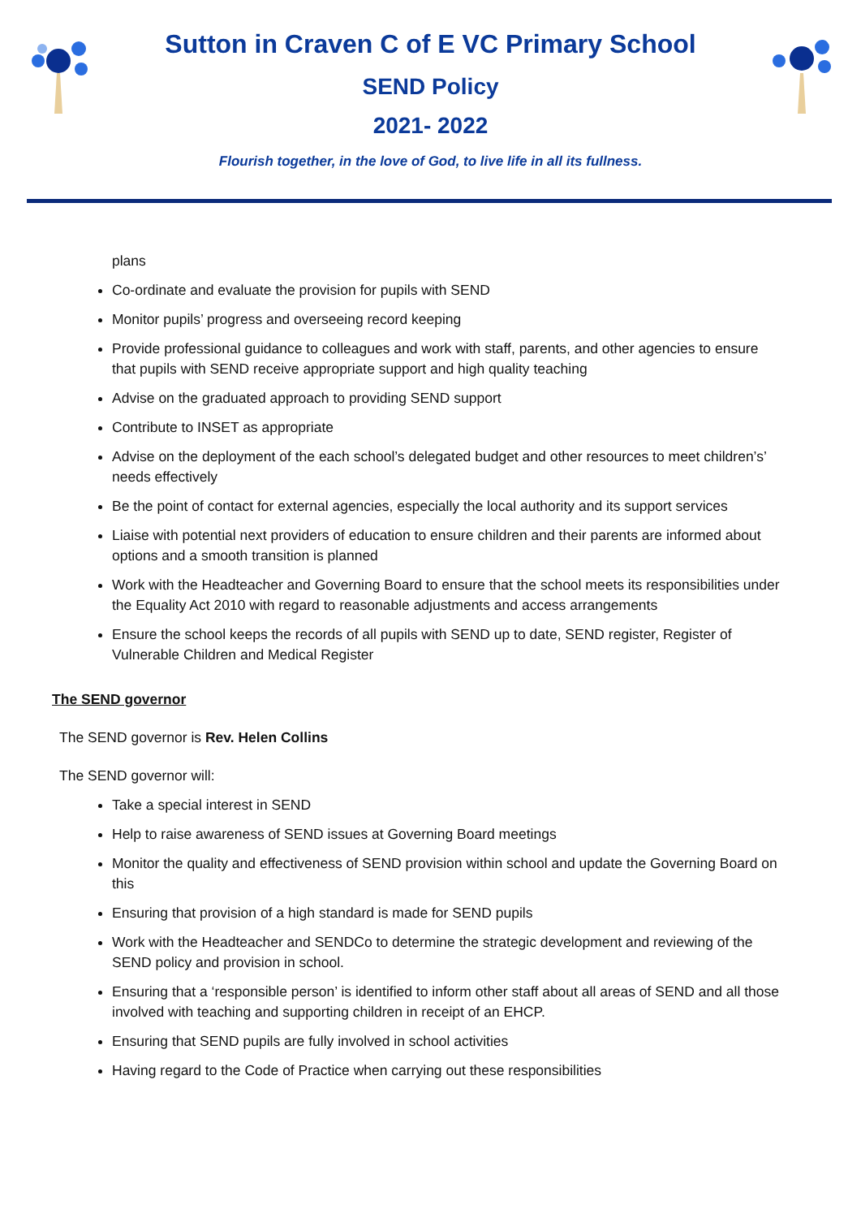Sutton in Craven C of E VC Primary School
SEND Policy
2021- 2022
Flourish together, in the love of God, to live life in all its fullness.
plans
Co-ordinate and evaluate the provision for pupils with SEND
Monitor pupils’ progress and overseeing record keeping
Provide professional guidance to colleagues and work with staff, parents, and other agencies to ensure that pupils with SEND receive appropriate support and high quality teaching
Advise on the graduated approach to providing SEND support
Contribute to INSET as appropriate
Advise on the deployment of the each school’s delegated budget and other resources to meet children’s’ needs effectively
Be the point of contact for external agencies, especially the local authority and its support services
Liaise with potential next providers of education to ensure children and their parents are informed about options and a smooth transition is planned
Work with the Headteacher and Governing Board to ensure that the school meets its responsibilities under the Equality Act 2010 with regard to reasonable adjustments and access arrangements
Ensure the school keeps the records of all pupils with SEND up to date, SEND register, Register of Vulnerable Children and Medical Register
The SEND governor
The SEND governor is Rev. Helen Collins
The SEND governor will:
Take a special interest in SEND
Help to raise awareness of SEND issues at Governing Board meetings
Monitor the quality and effectiveness of SEND provision within school and update the Governing Board on this
Ensuring that provision of a high standard is made for SEND pupils
Work with the Headteacher and SENDCo to determine the strategic development and reviewing of the SEND policy and provision in school.
Ensuring that a ‘responsible person’ is identified to inform other staff about all areas of SEND and all those involved with teaching and supporting children in receipt of an EHCP.
Ensuring that SEND pupils are fully involved in school activities
Having regard to the Code of Practice when carrying out these responsibilities